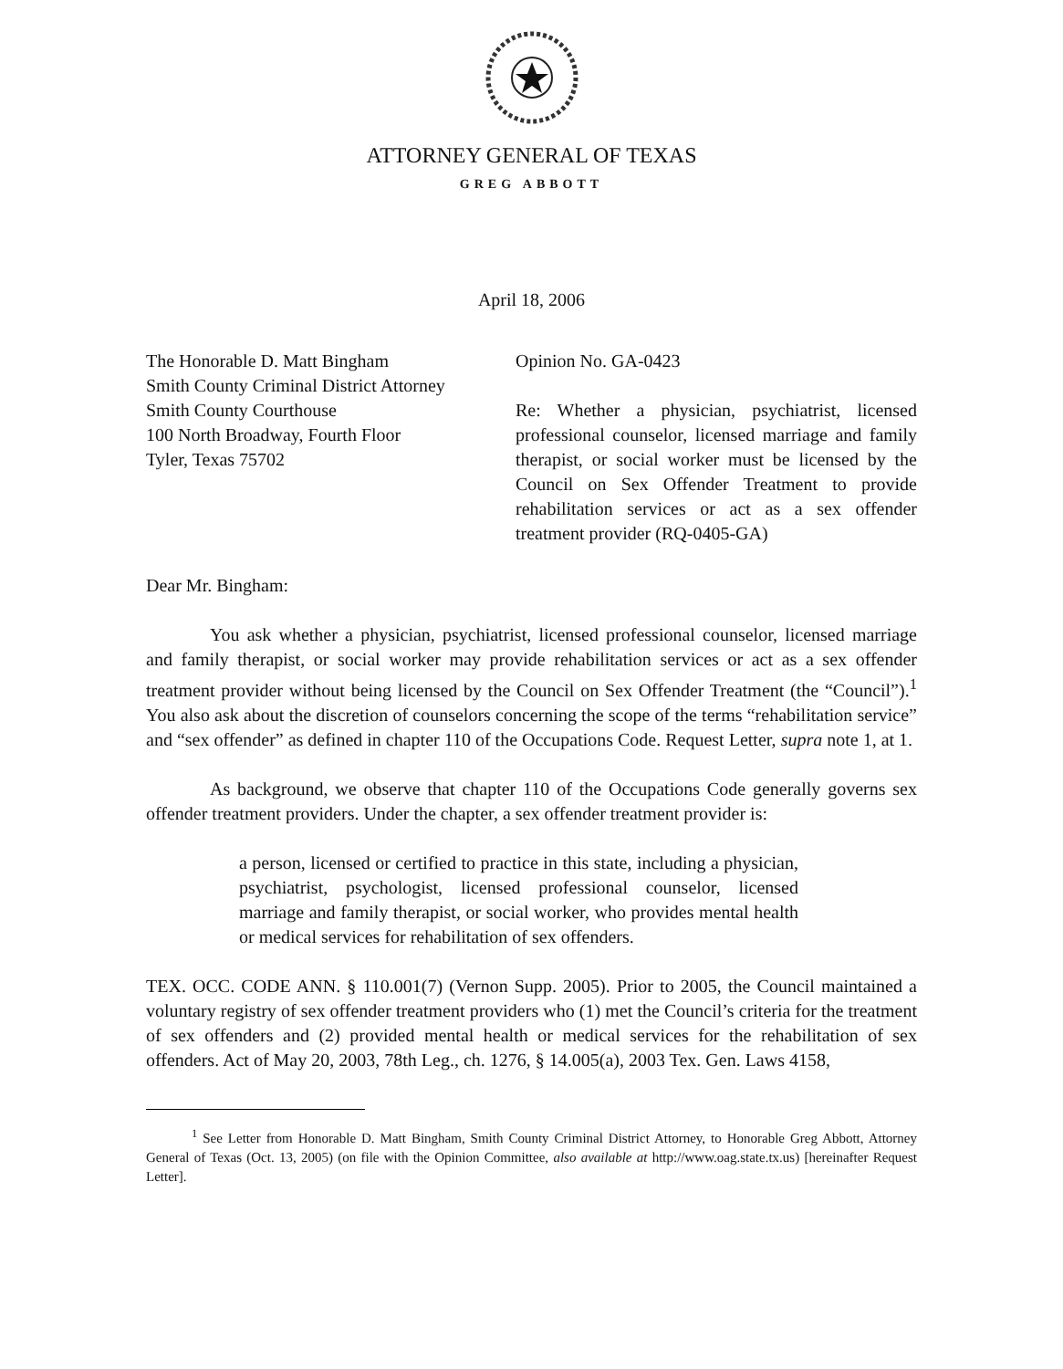ATTORNEY GENERAL OF TEXAS
GREG ABBOTT
April 18, 2006
The Honorable D. Matt Bingham
Smith County Criminal District Attorney
Smith County Courthouse
100 North Broadway, Fourth Floor
Tyler, Texas 75702
Opinion No. GA-0423
Re: Whether a physician, psychiatrist, licensed professional counselor, licensed marriage and family therapist, or social worker must be licensed by the Council on Sex Offender Treatment to provide rehabilitation services or act as a sex offender treatment provider (RQ-0405-GA)
Dear Mr. Bingham:
You ask whether a physician, psychiatrist, licensed professional counselor, licensed marriage and family therapist, or social worker may provide rehabilitation services or act as a sex offender treatment provider without being licensed by the Council on Sex Offender Treatment (the “Council”).<sup>1</sup> You also ask about the discretion of counselors concerning the scope of the terms “rehabilitation service” and “sex offender” as defined in chapter 110 of the Occupations Code. Request Letter, supra note 1, at 1.
As background, we observe that chapter 110 of the Occupations Code generally governs sex offender treatment providers. Under the chapter, a sex offender treatment provider is:
a person, licensed or certified to practice in this state, including a physician, psychiatrist, psychologist, licensed professional counselor, licensed marriage and family therapist, or social worker, who provides mental health or medical services for rehabilitation of sex offenders.
TEX. OCC. CODE ANN. § 110.001(7) (Vernon Supp. 2005). Prior to 2005, the Council maintained a voluntary registry of sex offender treatment providers who (1) met the Council’s criteria for the treatment of sex offenders and (2) provided mental health or medical services for the rehabilitation of sex offenders. Act of May 20, 2003, 78th Leg., ch. 1276, § 14.005(a), 2003 Tex. Gen. Laws 4158,
<sup>1</sup> See Letter from Honorable D. Matt Bingham, Smith County Criminal District Attorney, to Honorable Greg Abbott, Attorney General of Texas (Oct. 13, 2005) (on file with the Opinion Committee, also available at http://www.oag.state.tx.us) [hereinafter Request Letter].